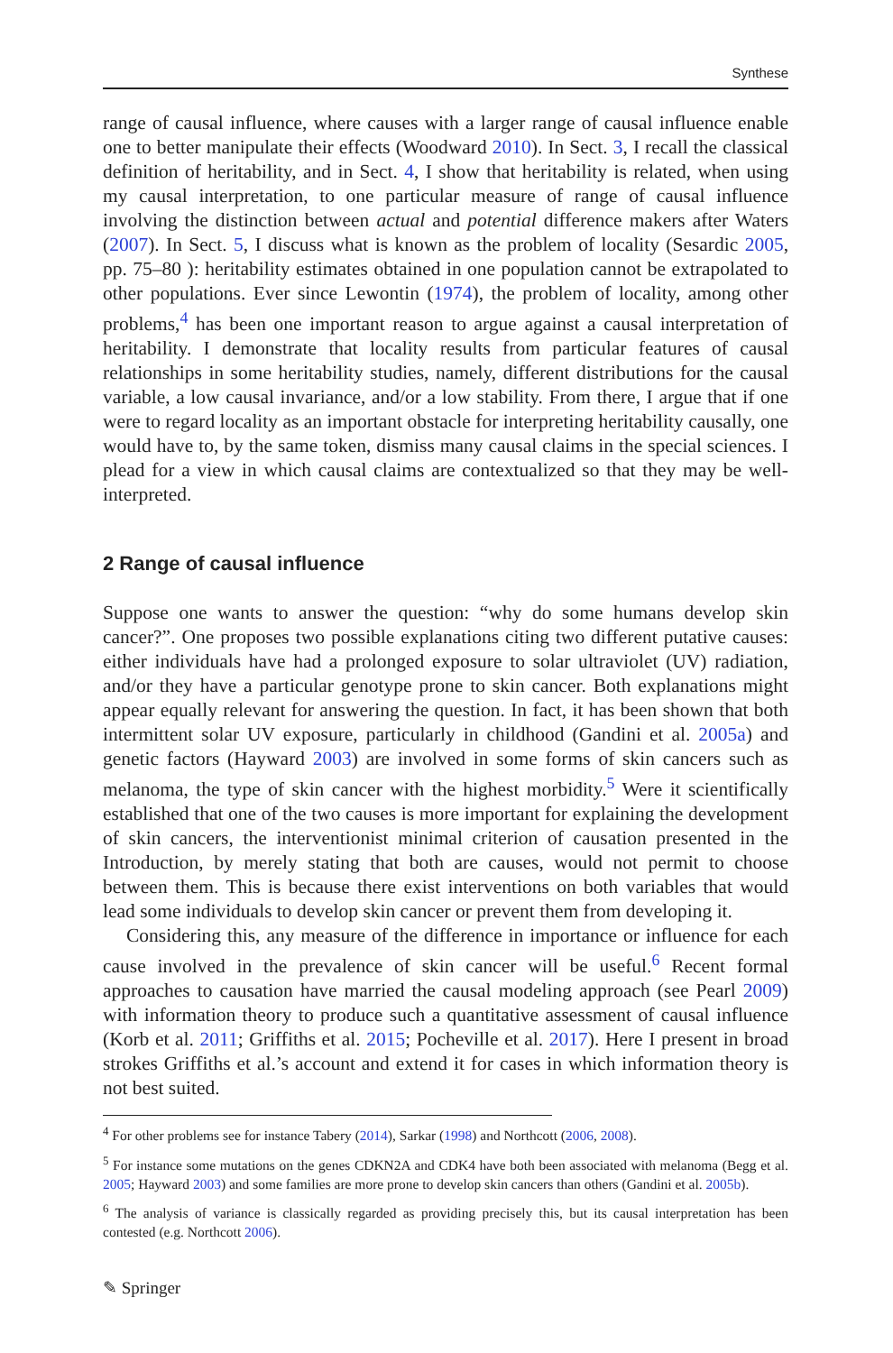Synthese
range of causal influence, where causes with a larger range of causal influence enable one to better manipulate their effects (Woodward 2010). In Sect. 3, I recall the classical definition of heritability, and in Sect. 4, I show that heritability is related, when using my causal interpretation, to one particular measure of range of causal influence involving the distinction between actual and potential difference makers after Waters (2007). In Sect. 5, I discuss what is known as the problem of locality (Sesardic 2005, pp. 75–80 ): heritability estimates obtained in one population cannot be extrapolated to other populations. Ever since Lewontin (1974), the problem of locality, among other problems,<sup>4</sup> has been one important reason to argue against a causal interpretation of heritability. I demonstrate that locality results from particular features of causal relationships in some heritability studies, namely, different distributions for the causal variable, a low causal invariance, and/or a low stability. From there, I argue that if one were to regard locality as an important obstacle for interpreting heritability causally, one would have to, by the same token, dismiss many causal claims in the special sciences. I plead for a view in which causal claims are contextualized so that they may be well-interpreted.
2 Range of causal influence
Suppose one wants to answer the question: “why do some humans develop skin cancer?”. One proposes two possible explanations citing two different putative causes: either individuals have had a prolonged exposure to solar ultraviolet (UV) radiation, and/or they have a particular genotype prone to skin cancer. Both explanations might appear equally relevant for answering the question. In fact, it has been shown that both intermittent solar UV exposure, particularly in childhood (Gandini et al. 2005a) and genetic factors (Hayward 2003) are involved in some forms of skin cancers such as melanoma, the type of skin cancer with the highest morbidity.<sup>5</sup> Were it scientifically established that one of the two causes is more important for explaining the development of skin cancers, the interventionist minimal criterion of causation presented in the Introduction, by merely stating that both are causes, would not permit to choose between them. This is because there exist interventions on both variables that would lead some individuals to develop skin cancer or prevent them from developing it.
Considering this, any measure of the difference in importance or influence for each cause involved in the prevalence of skin cancer will be useful.<sup>6</sup> Recent formal approaches to causation have married the causal modeling approach (see Pearl 2009) with information theory to produce such a quantitative assessment of causal influence (Korb et al. 2011; Griffiths et al. 2015; Pocheville et al. 2017). Here I present in broad strokes Griffiths et al.’s account and extend it for cases in which information theory is not best suited.
<sup>4</sup> For other problems see for instance Tabery (2014), Sarkar (1998) and Northcott (2006, 2008).
<sup>5</sup> For instance some mutations on the genes CDKN2A and CDK4 have both been associated with melanoma (Begg et al. 2005; Hayward 2003) and some families are more prone to develop skin cancers than others (Gandini et al. 2005b).
<sup>6</sup> The analysis of variance is classically regarded as providing precisely this, but its causal interpretation has been contested (e.g. Northcott 2006).
✎ Springer